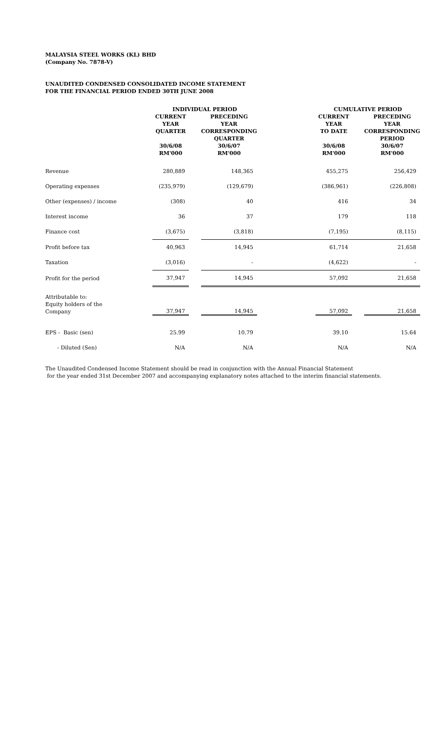MALAYSIA STEEL WORKS (KL) BHD
(Company No. 7878-V)
UNAUDITED CONDENSED CONSOLIDATED INCOME STATEMENT
FOR THE FINANCIAL PERIOD ENDED 30TH JUNE 2008
| | INDIVIDUAL PERIOD | | | | CUMULATIVE PERIOD | | |
| --- | --- | --- | --- | --- | --- | --- | --- |
| | CURRENT YEAR QUARTER 30/6/08 RM'000 | | PRECEDING YEAR CORRESPONDING QUARTER 30/6/07 RM'000 | | CURRENT YEAR TO DATE 30/6/08 RM'000 | | PRECEDING YEAR CORRESPONDING PERIOD 30/6/07 RM'000 |
| Revenue | 280,889 | | 148,365 | | 455,275 | | 256,429 |
| Operating expenses | (235,979) | | (129,679) | | (386,961) | | (226,808) |
| Other (expenses) / income | (308) | | 40 | | 416 | | 34 |
| Interest income | 36 | | 37 | | 179 | | 118 |
| Finance cost | (3,675) | | (3,818) | | (7,195) | | (8,115) |
| Profit before tax | 40,963 | | 14,945 | | 61,714 | | 21,658 |
| Taxation | (3,016) | | - | | (4,622) | | - |
| Profit for the period | 37,947 | | 14,945 | | 57,092 | | 21,658 |
| Attributable to: Equity holders of the Company | 37,947 | | 14,945 | | 57,092 | | 21,658 |
| EPS - Basic (sen) | 25.99 | | 10.79 | | 39.10 | | 15.64 |
| - Diluted (Sen) | N/A | | N/A | | N/A | | N/A |
The Unaudited Condensed Income Statement should be read in conjunction with the Annual Financial Statement
for the year ended 31st December 2007 and accompanying explanatory notes attached to the interim financial statements.